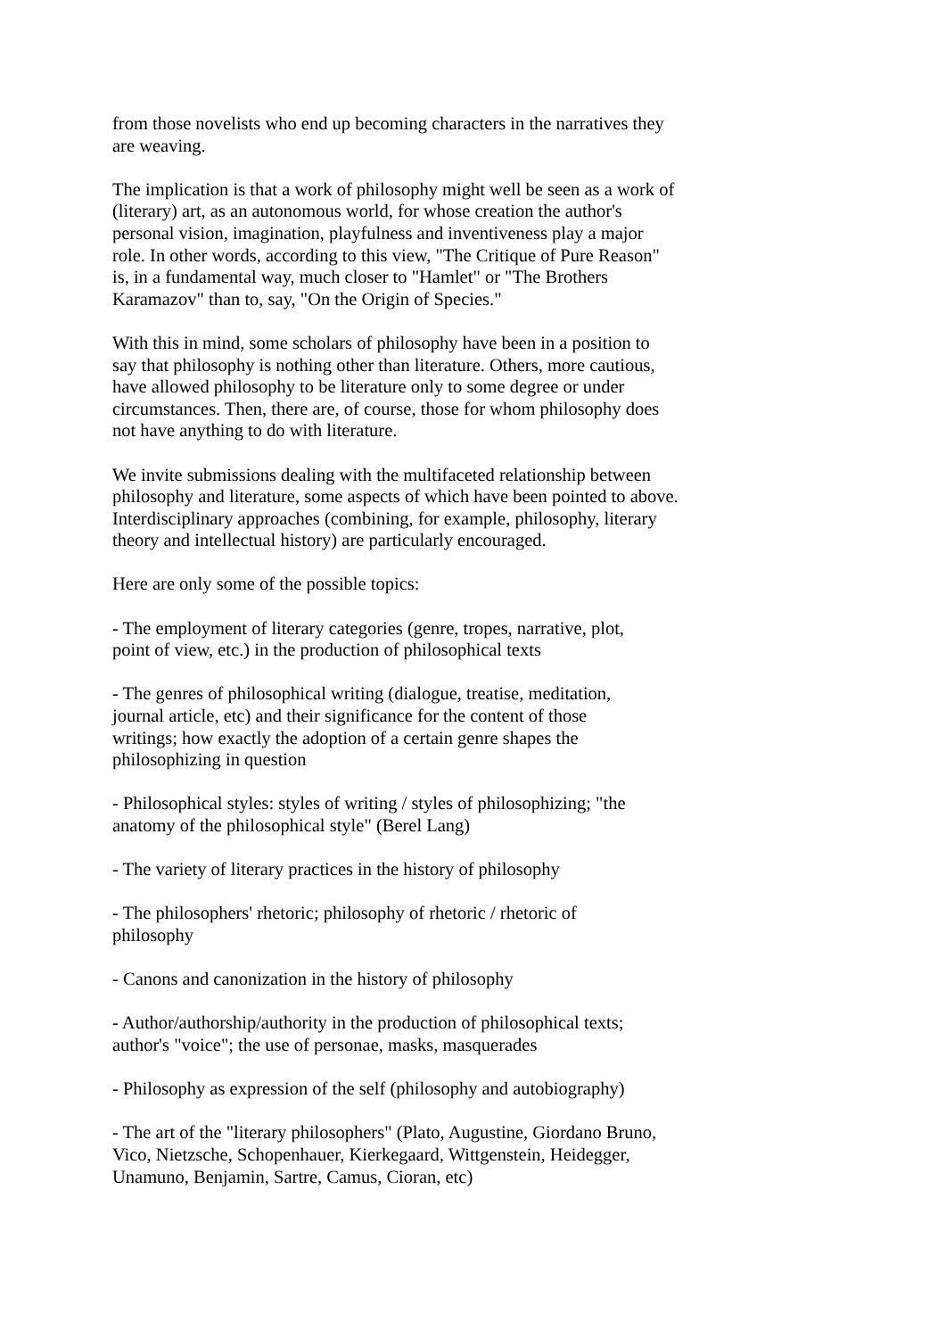from those novelists who end up becoming characters in the narratives they
are weaving.
The implication is that a work of philosophy might well be seen as a work of
(literary) art, as an autonomous world, for whose creation the author's
personal vision, imagination, playfulness and inventiveness play a major
role. In other words, according to this view, "The Critique of Pure Reason"
is, in a fundamental way, much closer to "Hamlet" or "The Brothers
Karamazov" than to, say, "On the Origin of Species."
With this in mind, some scholars of philosophy have been in a position to
say that philosophy is nothing other than literature. Others, more cautious,
have allowed philosophy to be literature only to some degree or under
circumstances. Then, there are, of course, those for whom philosophy does
not have anything to do with literature.
We invite submissions dealing with the multifaceted relationship between
philosophy and literature, some aspects of which have been pointed to above.
Interdisciplinary approaches (combining, for example, philosophy, literary
theory and intellectual history) are particularly encouraged.
Here are only some of the possible topics:
- The employment of literary categories (genre, tropes, narrative, plot,
point of view, etc.) in the production of philosophical texts
- The genres of philosophical writing (dialogue, treatise, meditation,
journal article, etc) and their significance for the content of those
writings; how exactly the adoption of a certain genre shapes the
philosophizing in question
- Philosophical styles: styles of writing / styles of philosophizing; "the
anatomy of the philosophical style" (Berel Lang)
- The variety of literary practices in the history of philosophy
- The philosophers' rhetoric; philosophy of rhetoric / rhetoric of
philosophy
- Canons and canonization in the history of philosophy
- Author/authorship/authority in the production of philosophical texts;
author's "voice"; the use of personae, masks, masquerades
- Philosophy as expression of the self (philosophy and autobiography)
- The art of the "literary philosophers" (Plato, Augustine, Giordano Bruno,
Vico, Nietzsche, Schopenhauer, Kierkegaard, Wittgenstein, Heidegger,
Unamuno, Benjamin, Sartre, Camus, Cioran, etc)